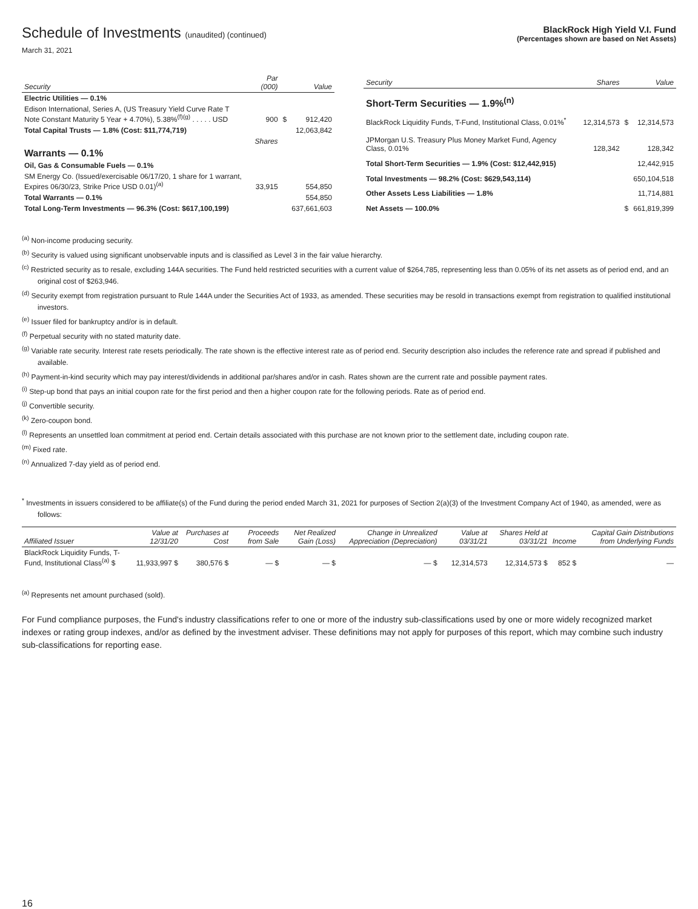Schedule of Investments (unaudited) (continued)
March 31, 2021
BlackRock High Yield V.I. Fund
(Percentages shown are based on Net Assets)
| Security | Par (000) | | Value |
| --- | --- | --- | --- |
| Electric Utilities — 0.1% | | | |
| Edison International, Series A, (US Treasury Yield Curve Rate T Note Constant Maturity 5 Year + 4.70%), 5.38%<sup>(f)(g)</sup> . . . . . USD | 900 | $ | 912,420 |
| Total Capital Trusts — 1.8% (Cost: $11,774,719) | | | 12,063,842 |
| | Shares | | |
| Warrants — 0.1% | | | |
| Oil, Gas & Consumable Fuels — 0.1% | | | |
| SM Energy Co. (Issued/exercisable 06/17/20, 1 share for 1 warrant, Expires 06/30/23, Strike Price USD 0.01)<sup>(a)</sup> | 33,915 | | 554,850 |
| Total Warrants — 0.1% | | | 554,850 |
| Total Long-Term Investments — 96.3% (Cost: $617,100,199) | | | 637,661,603 |
| Security | Shares | | Value |
| --- | --- | --- | --- |
| Short-Term Securities — 1.9%<sup>(n)</sup> | | | |
| BlackRock Liquidity Funds, T-Fund, Institutional Class, 0.01%<sup>*</sup> | 12,314,573 | $ | 12,314,573 |
| JPMorgan U.S. Treasury Plus Money Market Fund, Agency Class, 0.01% | 128,342 | | 128,342 |
| Total Short-Term Securities — 1.9% (Cost: $12,442,915) | | | 12,442,915 |
| Total Investments — 98.2% (Cost: $629,543,114) | | | 650,104,518 |
| Other Assets Less Liabilities — 1.8% | | | 11,714,881 |
| Net Assets — 100.0% | | $ | 661,819,399 |
<sup>(a)</sup> Non-income producing security.
<sup>(b)</sup> Security is valued using significant unobservable inputs and is classified as Level 3 in the fair value hierarchy.
<sup>(c)</sup> Restricted security as to resale, excluding 144A securities. The Fund held restricted securities with a current value of $264,785, representing less than 0.05% of its net assets as of period end, and an original cost of $263,946.
<sup>(d)</sup> Security exempt from registration pursuant to Rule 144A under the Securities Act of 1933, as amended. These securities may be resold in transactions exempt from registration to qualified institutional investors.
<sup>(e)</sup> Issuer filed for bankruptcy and/or is in default.
<sup>(f)</sup> Perpetual security with no stated maturity date.
<sup>(g)</sup> Variable rate security. Interest rate resets periodically. The rate shown is the effective interest rate as of period end. Security description also includes the reference rate and spread if published and available.
<sup>(h)</sup> Payment-in-kind security which may pay interest/dividends in additional par/shares and/or in cash. Rates shown are the current rate and possible payment rates.
<sup>(i)</sup> Step-up bond that pays an initial coupon rate for the first period and then a higher coupon rate for the following periods. Rate as of period end.
<sup>(j)</sup> Convertible security.
<sup>(k)</sup> Zero-coupon bond.
<sup>(l)</sup> Represents an unsettled loan commitment at period end. Certain details associated with this purchase are not known prior to the settlement date, including coupon rate.
<sup>(m)</sup> Fixed rate.
<sup>(n)</sup> Annualized 7-day yield as of period end.
<sup>*</sup> Investments in issuers considered to be affiliate(s) of the Fund during the period ended March 31, 2021 for purposes of Section 2(a)(3) of the Investment Company Act of 1940, as amended, were as follows:
| Affiliated Issuer | Value at 12/31/20 | Purchases at Cost | Proceeds from Sale | Net Realized Gain (Loss) | Change in Unrealized Appreciation (Depreciation) | Value at 03/31/21 | Shares Held at 03/31/21 | Income | Capital Gain Distributions from Underlying Funds |
| --- | --- | --- | --- | --- | --- | --- | --- | --- | --- |
| BlackRock Liquidity Funds, T-Fund, Institutional Class<sup>(a)</sup> $ | 11,933,997 $ | 380,576 $ | — $ | — $ | — $ | 12,314,573 | 12,314,573 $ | 852 $ | — |
<sup>(a)</sup> Represents net amount purchased (sold).
For Fund compliance purposes, the Fund's industry classifications refer to one or more of the industry sub-classifications used by one or more widely recognized market indexes or rating group indexes, and/or as defined by the investment adviser. These definitions may not apply for purposes of this report, which may combine such industry sub-classifications for reporting ease.
16